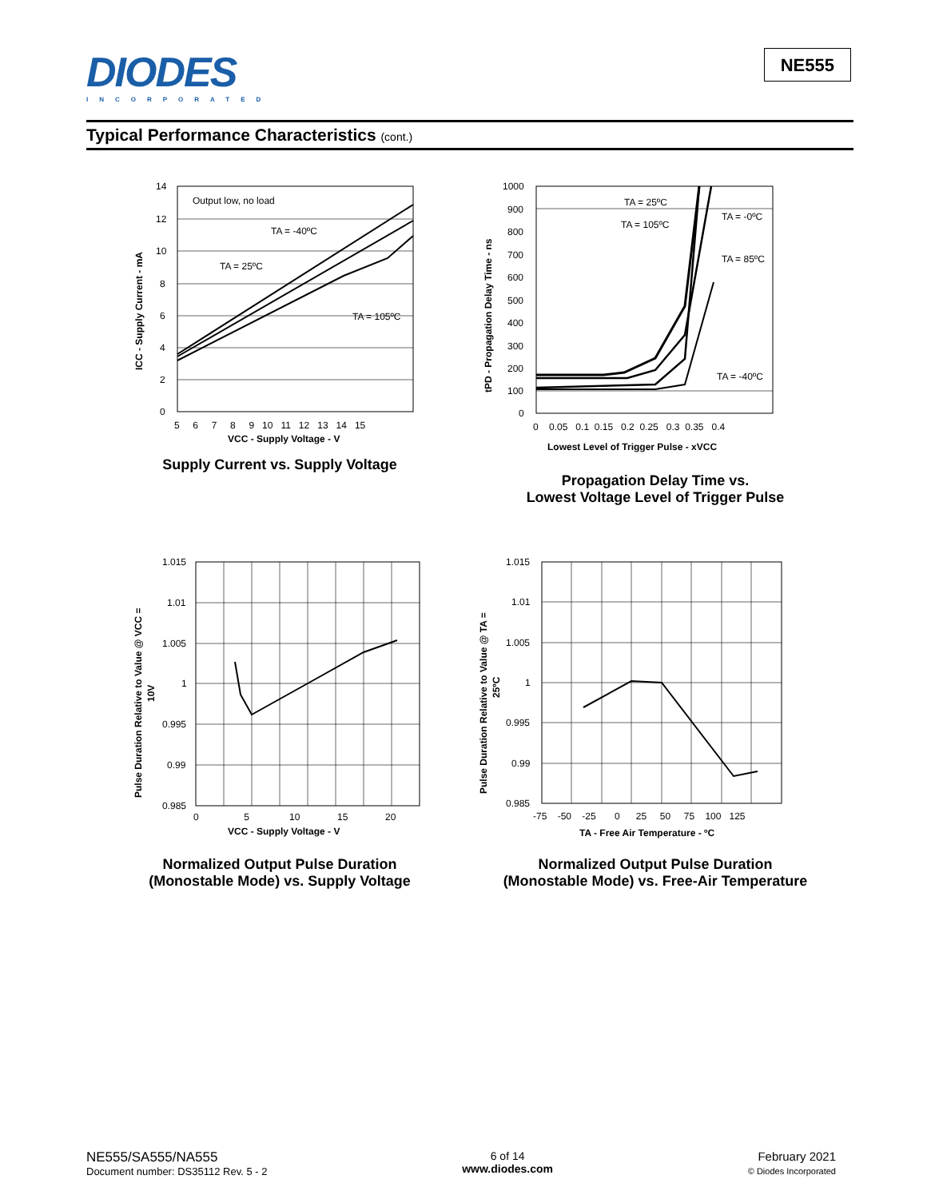DIODES
INCORPORATED
NE555
Typical Performance Characteristics (cont.)
Output low, no load
TA = -40ºC
TA = 25ºC
TA = 105ºC
14
12
10
8
6
4
2
0
5 6 7 8 9 10 11 12 13 14 15
VCC - Supply Voltage - V
ICC - Supply Current - mA
Supply Current vs. Supply Voltage
TA = 25ºC
TA = -0ºC
TA = 105ºC
TA = 85ºC
TA = -40ºC
1000
900
800
700
600
500
400
300
200
100
0
0 0.05 0.1 0.15 0.2 0.25 0.3 0.35 0.4
Lowest Level of Trigger Pulse - xVCC
tPD - Propagation Delay Time - ns
Propagation Delay Time vs.
Lowest Voltage Level of Trigger Pulse
1.015
1.01
1.005
1
0.995
0.99
0.985
0 5 10 15 20
VCC - Supply Voltage - V
Pulse Duration Relative to Value @ VCC =
10V
Normalized Output Pulse Duration
(Monostable Mode) vs. Supply Voltage
1.015
1.01
1.005
1
0.995
0.99
0.985
-75 -50 -25 0 25 50 75 100 125
TA - Free Air Temperature - ºC
Pulse Duration Relative to Value @ TA =
25ºC
Normalized Output Pulse Duration
(Monostable Mode) vs. Free-Air Temperature
NE555/SA555/NA555
Document number: DS35112 Rev. 5 - 2
6 of 14
www.diodes.com
February 2021
© Diodes Incorporated